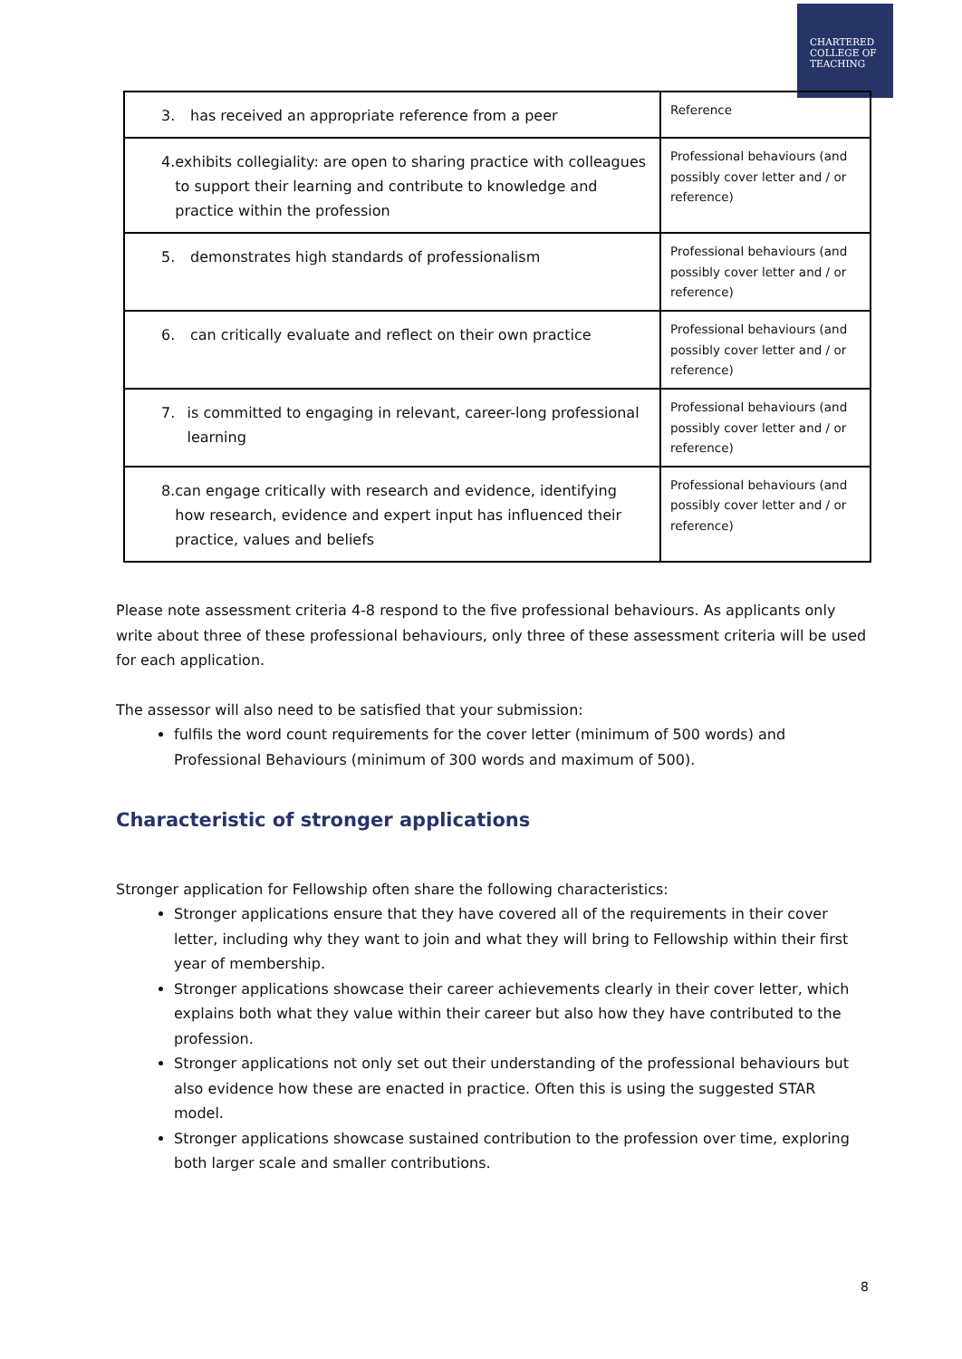CHARTERED
COLLEGE OF
TEACHING
| 3. has received an appropriate reference from a peer | Reference |
| 4. exhibits collegiality: are open to sharing practice with colleagues to support their learning and contribute to knowledge and practice within the profession | Professional behaviours (and possibly cover letter and / or reference) |
| 5. demonstrates high standards of professionalism | Professional behaviours (and possibly cover letter and / or reference) |
| 6. can critically evaluate and reflect on their own practice | Professional behaviours (and possibly cover letter and / or reference) |
| 7. is committed to engaging in relevant, career-long professional learning | Professional behaviours (and possibly cover letter and / or reference) |
| 8. can engage critically with research and evidence, identifying how research, evidence and expert input has influenced their practice, values and beliefs | Professional behaviours (and possibly cover letter and / or reference) |
Please note assessment criteria 4-8 respond to the five professional behaviours. As applicants only write about three of these professional behaviours, only three of these assessment criteria will be used for each application.
The assessor will also need to be satisfied that your submission:
fulfils the word count requirements for the cover letter (minimum of 500 words) and Professional Behaviours (minimum of 300 words and maximum of 500).
Characteristic of stronger applications
Stronger application for Fellowship often share the following characteristics:
Stronger applications ensure that they have covered all of the requirements in their cover letter, including why they want to join and what they will bring to Fellowship within their first year of membership.
Stronger applications showcase their career achievements clearly in their cover letter, which explains both what they value within their career but also how they have contributed to the profession.
Stronger applications not only set out their understanding of the professional behaviours but also evidence how these are enacted in practice. Often this is using the suggested STAR model.
Stronger applications showcase sustained contribution to the profession over time, exploring both larger scale and smaller contributions.
8